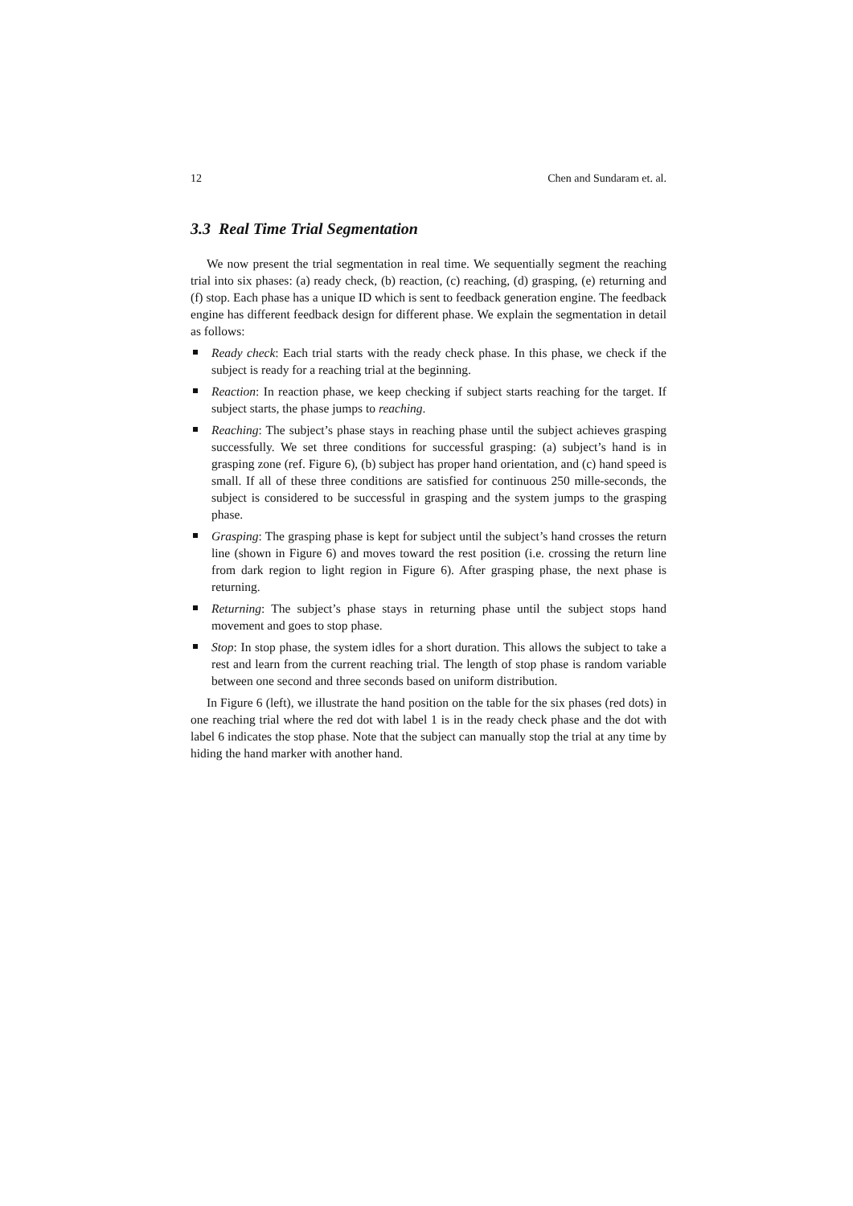12 Chen and Sundaram et. al.
3.3 Real Time Trial Segmentation
We now present the trial segmentation in real time. We sequentially segment the reaching trial into six phases: (a) ready check, (b) reaction, (c) reaching, (d) grasping, (e) returning and (f) stop. Each phase has a unique ID which is sent to feedback generation engine. The feedback engine has different feedback design for different phase. We explain the segmentation in detail as follows:
Ready check: Each trial starts with the ready check phase. In this phase, we check if the subject is ready for a reaching trial at the beginning.
Reaction: In reaction phase, we keep checking if subject starts reaching for the target. If subject starts, the phase jumps to reaching.
Reaching: The subject’s phase stays in reaching phase until the subject achieves grasping successfully. We set three conditions for successful grasping: (a) subject’s hand is in grasping zone (ref. Figure 6), (b) subject has proper hand orientation, and (c) hand speed is small. If all of these three conditions are satisfied for continuous 250 mille-seconds, the subject is considered to be successful in grasping and the system jumps to the grasping phase.
Grasping: The grasping phase is kept for subject until the subject’s hand crosses the return line (shown in Figure 6) and moves toward the rest position (i.e. crossing the return line from dark region to light region in Figure 6). After grasping phase, the next phase is returning.
Returning: The subject’s phase stays in returning phase until the subject stops hand movement and goes to stop phase.
Stop: In stop phase, the system idles for a short duration. This allows the subject to take a rest and learn from the current reaching trial. The length of stop phase is random variable between one second and three seconds based on uniform distribution.
In Figure 6 (left), we illustrate the hand position on the table for the six phases (red dots) in one reaching trial where the red dot with label 1 is in the ready check phase and the dot with label 6 indicates the stop phase. Note that the subject can manually stop the trial at any time by hiding the hand marker with another hand.